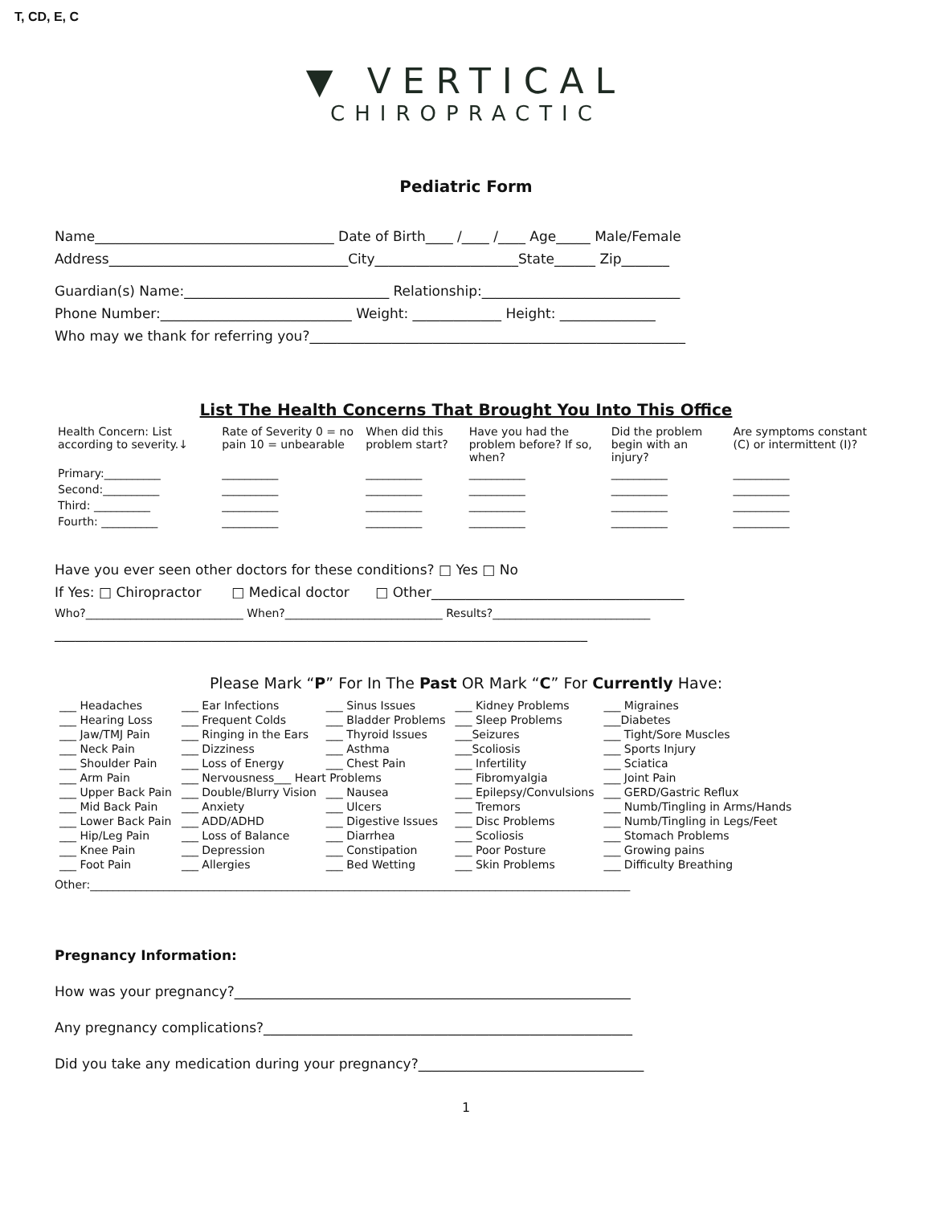T, CD, E, C
▼ VERTICAL
CHIROPRACTIC
Pediatric Form
Name___________________________________ Date of Birth____ /____ /____ Age_____ Male/Female
Address___________________________________City_____________________State______ Zip_______
Guardian(s) Name:______________________________ Relationship:_____________________________
Phone Number:____________________________ Weight: _____________ Height: ______________
Who may we thank for referring you?_______________________________________________________
List The Health Concerns That Brought You Into This Office
| Health Concern: List according to severity.↓ | Rate of Severity 0 = no pain 10 = unbearable | When did this problem start? | Have you had the problem before? If so, when? | Did the problem begin with an injury? | Are symptoms constant (C) or intermittent (I)? |
| --- | --- | --- | --- | --- | --- |
| Primary:__________ | __________ | __________ | __________ | __________ | __________ |
| Second:__________ | __________ | __________ | __________ | __________ | __________ |
| Third: __________ | __________ | __________ | __________ | __________ | __________ |
| Fourth: __________ | __________ | __________ | __________ | __________ | __________ |
Have you ever seen other doctors for these conditions? □ Yes □ No
If Yes: □ Chiropractor □ Medical doctor □ Other_____________________________________
Who?____________________________ When?____________________________ Results?____________________________
______________________________________________________________________________
Please Mark “P” For In The Past OR Mark “C” For Currently Have:
| ___ Headaches | ___ Ear Infections | ___ Sinus Issues | ___ Kidney Problems | ___ Migraines |
| ___ Hearing Loss | ___ Frequent Colds | ___ Bladder Problems | ___ Sleep Problems | ___Diabetes |
| ___ Jaw/TMJ Pain | ___ Ringing in the Ears | ___ Thyroid Issues | ___Seizures | ___ Tight/Sore Muscles |
| ___ Neck Pain | ___ Dizziness | ___ Asthma | ___Scoliosis | ___ Sports Injury |
| ___ Shoulder Pain | ___ Loss of Energy | ___ Chest Pain | ___ Infertility | ___ Sciatica |
| ___ Arm Pain | ___ Nervousness___ Heart Problems | | ___ Fibromyalgia | ___ Joint Pain |
| ___ Upper Back Pain | ___ Double/Blurry Vision | ___ Nausea | ___ Epilepsy/Convulsions | ___ GERD/Gastric Reflux |
| ___ Mid Back Pain | ___ Anxiety | ___ Ulcers | ___ Tremors | ___ Numb/Tingling in Arms/Hands |
| ___ Lower Back Pain | ___ ADD/ADHD | ___ Digestive Issues | ___ Disc Problems | ___ Numb/Tingling in Legs/Feet |
| ___ Hip/Leg Pain | ___ Loss of Balance | ___ Diarrhea | ___ Scoliosis | ___ Stomach Problems |
| ___ Knee Pain | ___ Depression | ___ Constipation | ___ Poor Posture | ___ Growing pains |
| ___ Foot Pain | ___ Allergies | ___ Bed Wetting | ___ Skin Problems | ___ Difficulty Breathing |
Other:________________________________________________________________________________________________
Pregnancy Information:
How was your pregnancy?__________________________________________________________
Any pregnancy complications?______________________________________________________
Did you take any medication during your pregnancy?_________________________________
1